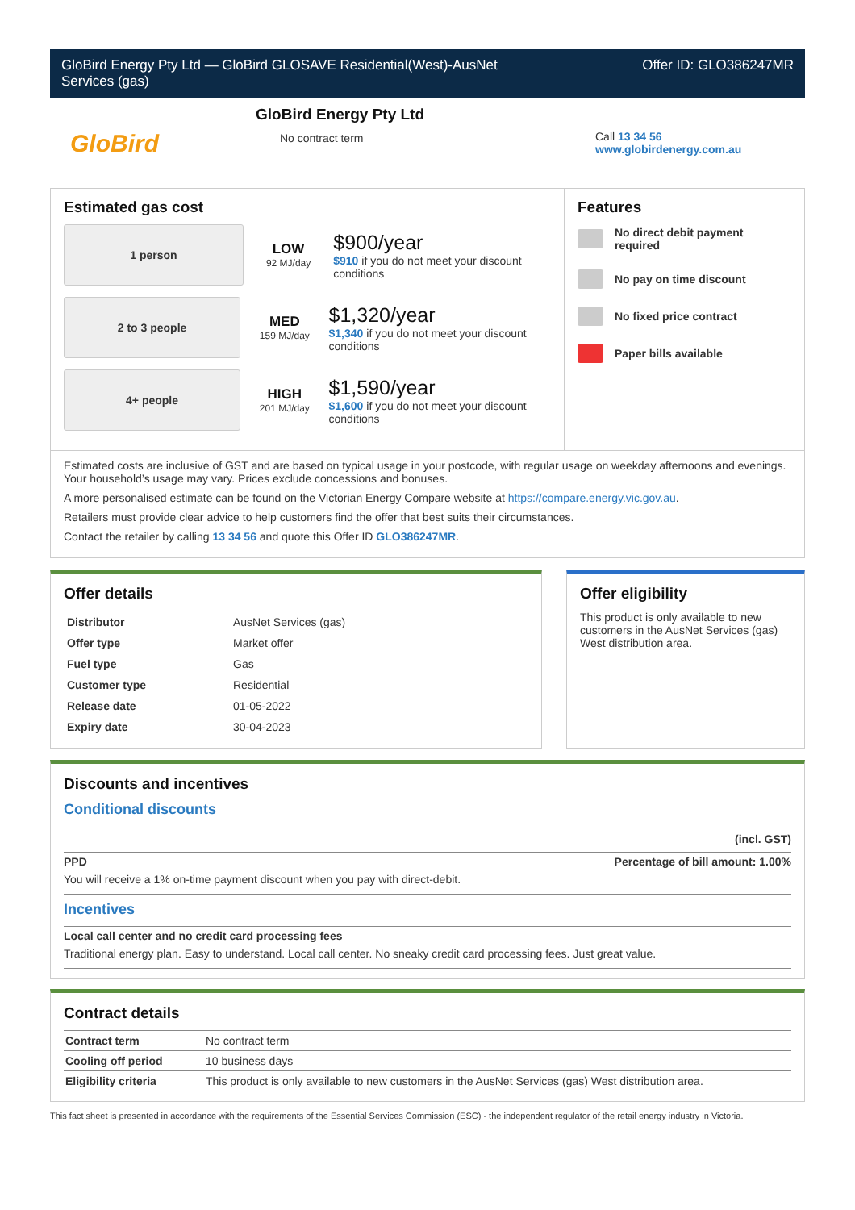GloBird Energy Pty Ltd — GloBird GLOSAVE Residential(West)-AusNet
Services (gas)
Offer ID: GLO386247MR
GloBird
GloBird Energy Pty Ltd
No contract term
Call 13 34 56
www.globirdenergy.com.au
Estimated gas cost
1 person
LOW
92 MJ/day
$900/year
$910 if you do not meet your discount conditions
2 to 3 people
MED
159 MJ/day
$1,320/year
$1,340 if you do not meet your discount conditions
4+ people
HIGH
201 MJ/day
$1,590/year
$1,600 if you do not meet your discount conditions
Features
No direct debit payment required
No pay on time discount
No fixed price contract
Paper bills available
Estimated costs are inclusive of GST and are based on typical usage in your postcode, with regular usage on weekday afternoons and evenings. Your household’s usage may vary. Prices exclude concessions and bonuses.
A more personalised estimate can be found on the Victorian Energy Compare website at https://compare.energy.vic.gov.au.
Retailers must provide clear advice to help customers find the offer that best suits their circumstances.
Contact the retailer by calling 13 34 56 and quote this Offer ID GLO386247MR.
Offer details
| Distributor | AusNet Services (gas) |
| Offer type | Market offer |
| Fuel type | Gas |
| Customer type | Residential |
| Release date | 01-05-2022 |
| Expiry date | 30-04-2023 |
Offer eligibility
This product is only available to new customers in the AusNet Services (gas) West distribution area.
Discounts and incentives
Conditional discounts
(incl. GST)
PPD Percentage of bill amount: 1.00%
You will receive a 1% on-time payment discount when you pay with direct-debit.
Incentives
Local call center and no credit card processing fees
Traditional energy plan. Easy to understand. Local call center. No sneaky credit card processing fees. Just great value.
Contract details
| Contract term | No contract term |
| Cooling off period | 10 business days |
| Eligibility criteria | This product is only available to new customers in the AusNet Services (gas) West distribution area. |
This fact sheet is presented in accordance with the requirements of the Essential Services Commission (ESC) - the independent regulator of the retail energy industry in Victoria.